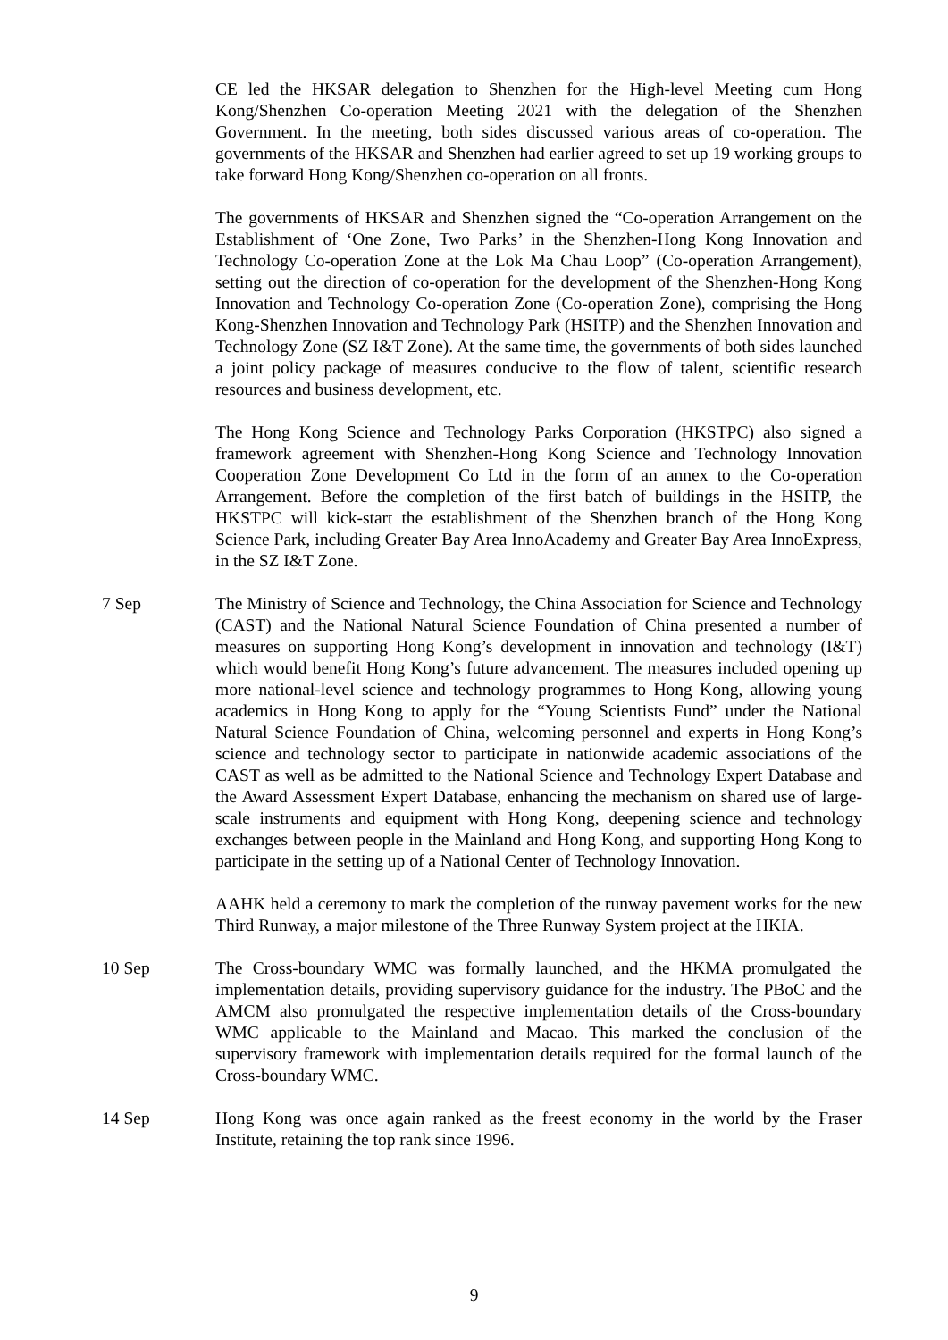CE led the HKSAR delegation to Shenzhen for the High-level Meeting cum Hong Kong/Shenzhen Co-operation Meeting 2021 with the delegation of the Shenzhen Government. In the meeting, both sides discussed various areas of co-operation. The governments of the HKSAR and Shenzhen had earlier agreed to set up 19 working groups to take forward Hong Kong/Shenzhen co-operation on all fronts.
The governments of HKSAR and Shenzhen signed the “Co-operation Arrangement on the Establishment of ‘One Zone, Two Parks’ in the Shenzhen-Hong Kong Innovation and Technology Co-operation Zone at the Lok Ma Chau Loop” (Co-operation Arrangement), setting out the direction of co-operation for the development of the Shenzhen-Hong Kong Innovation and Technology Co-operation Zone (Co-operation Zone), comprising the Hong Kong-Shenzhen Innovation and Technology Park (HSITP) and the Shenzhen Innovation and Technology Zone (SZ I&T Zone). At the same time, the governments of both sides launched a joint policy package of measures conducive to the flow of talent, scientific research resources and business development, etc.
The Hong Kong Science and Technology Parks Corporation (HKSTPC) also signed a framework agreement with Shenzhen-Hong Kong Science and Technology Innovation Cooperation Zone Development Co Ltd in the form of an annex to the Co-operation Arrangement. Before the completion of the first batch of buildings in the HSITP, the HKSTPC will kick-start the establishment of the Shenzhen branch of the Hong Kong Science Park, including Greater Bay Area InnoAcademy and Greater Bay Area InnoExpress, in the SZ I&T Zone.
7 Sep The Ministry of Science and Technology, the China Association for Science and Technology (CAST) and the National Natural Science Foundation of China presented a number of measures on supporting Hong Kong’s development in innovation and technology (I&T) which would benefit Hong Kong’s future advancement. The measures included opening up more national-level science and technology programmes to Hong Kong, allowing young academics in Hong Kong to apply for the “Young Scientists Fund” under the National Natural Science Foundation of China, welcoming personnel and experts in Hong Kong’s science and technology sector to participate in nationwide academic associations of the CAST as well as be admitted to the National Science and Technology Expert Database and the Award Assessment Expert Database, enhancing the mechanism on shared use of large-scale instruments and equipment with Hong Kong, deepening science and technology exchanges between people in the Mainland and Hong Kong, and supporting Hong Kong to participate in the setting up of a National Center of Technology Innovation.
AAHK held a ceremony to mark the completion of the runway pavement works for the new Third Runway, a major milestone of the Three Runway System project at the HKIA.
10 Sep The Cross-boundary WMC was formally launched, and the HKMA promulgated the implementation details, providing supervisory guidance for the industry. The PBoC and the AMCM also promulgated the respective implementation details of the Cross-boundary WMC applicable to the Mainland and Macao. This marked the conclusion of the supervisory framework with implementation details required for the formal launch of the Cross-boundary WMC.
14 Sep Hong Kong was once again ranked as the freest economy in the world by the Fraser Institute, retaining the top rank since 1996.
9